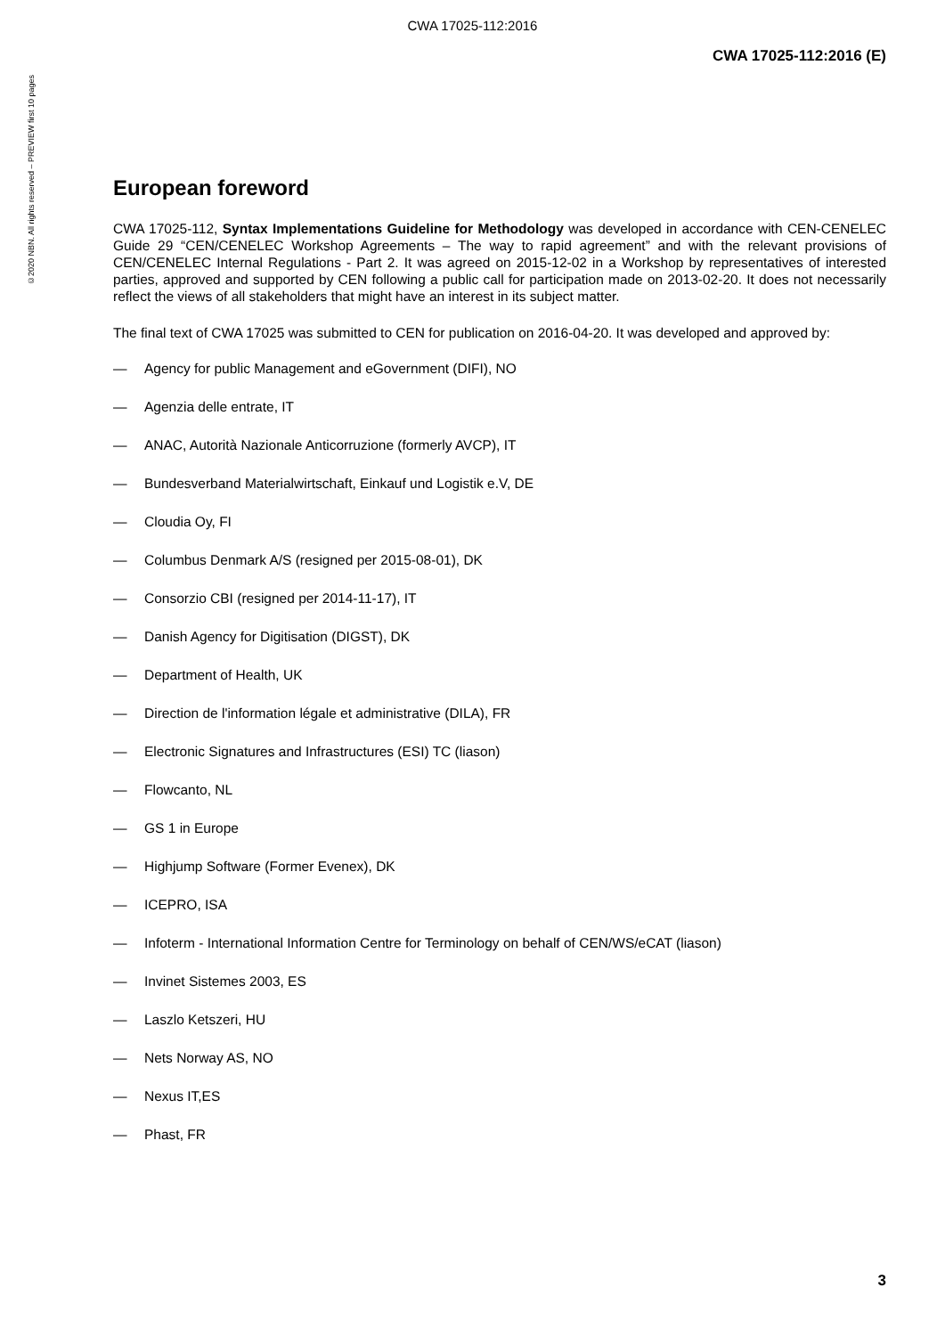CWA 17025-112:2016
©2020 NBN. All rights reserved – PREVIEW first 10 pages
CWA 17025-112:2016 (E)
European foreword
CWA 17025-112, Syntax Implementations Guideline for Methodology was developed in accordance with CEN-CENELEC Guide 29 “CEN/CENELEC Workshop Agreements – The way to rapid agreement” and with the relevant provisions of CEN/CENELEC Internal Regulations - Part 2. It was agreed on 2015-12-02 in a Workshop by representatives of interested parties, approved and supported by CEN following a public call for participation made on 2013-02-20. It does not necessarily reflect the views of all stakeholders that might have an interest in its subject matter.
The final text of CWA 17025 was submitted to CEN for publication on 2016-04-20. It was developed and approved by:
— Agency for public Management and eGovernment (DIFI), NO
— Agenzia delle entrate, IT
— ANAC, Autorità Nazionale Anticorruzione (formerly AVCP), IT
— Bundesverband Materialwirtschaft, Einkauf und Logistik e.V, DE
— Cloudia Oy, FI
— Columbus Denmark A/S (resigned per 2015-08-01), DK
— Consorzio CBI (resigned per 2014-11-17), IT
— Danish Agency for Digitisation (DIGST), DK
— Department of Health, UK
— Direction de l'information légale et administrative (DILA), FR
— Electronic Signatures and Infrastructures (ESI) TC (liason)
— Flowcanto, NL
— GS 1 in Europe
— Highjump Software (Former Evenex), DK
— ICEPRO, ISA
— Infoterm - International Information Centre for Terminology on behalf of CEN/WS/eCAT (liason)
— Invinet Sistemes 2003, ES
— Laszlo Ketszeri, HU
— Nets Norway AS, NO
— Nexus IT,ES
— Phast, FR
3